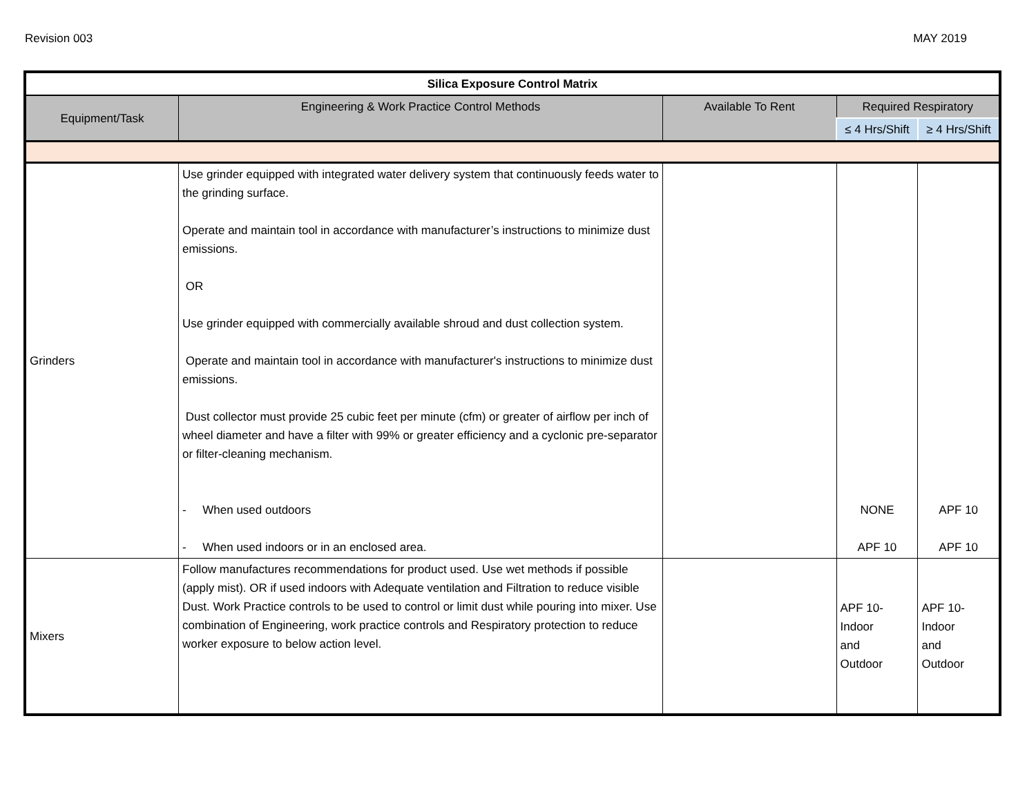Revision 003 MAY 2019
| Silica Exposure Control Matrix | | | | |
| --- | --- | --- | --- | --- |
| Equipment/Task | Engineering & Work Practice Control Methods | Available To Rent | Required Respiratory | |
| | | | ≤ 4 Hrs/Shift | ≥ 4 Hrs/Shift |
| Grinders | Use grinder equipped with integrated water delivery system that continuously feeds water to the grinding surface. Operate and maintain tool in accordance with manufacturer’s instructions to minimize dust emissions. OR Use grinder equipped with commercially available shroud and dust collection system. Operate and maintain tool in accordance with manufacturer's instructions to minimize dust emissions. Dust collector must provide 25 cubic feet per minute (cfm) or greater of airflow per inch of wheel diameter and have a filter with 99% or greater efficiency and a cyclonic pre-separator or filter-cleaning mechanism. - When used outdoors - When used indoors or in an enclosed area. | | NONE APF 10 | APF 10 APF 10 |
| Mixers | Follow manufactures recommendations for product used. Use wet methods if possible (apply mist). OR if used indoors with Adequate ventilation and Filtration to reduce visible Dust. Work Practice controls to be used to control or limit dust while pouring into mixer. Use combination of Engineering, work practice controls and Respiratory protection to reduce worker exposure to below action level. | | APF 10- Indoor and Outdoor | APF 10- Indoor and Outdoor |